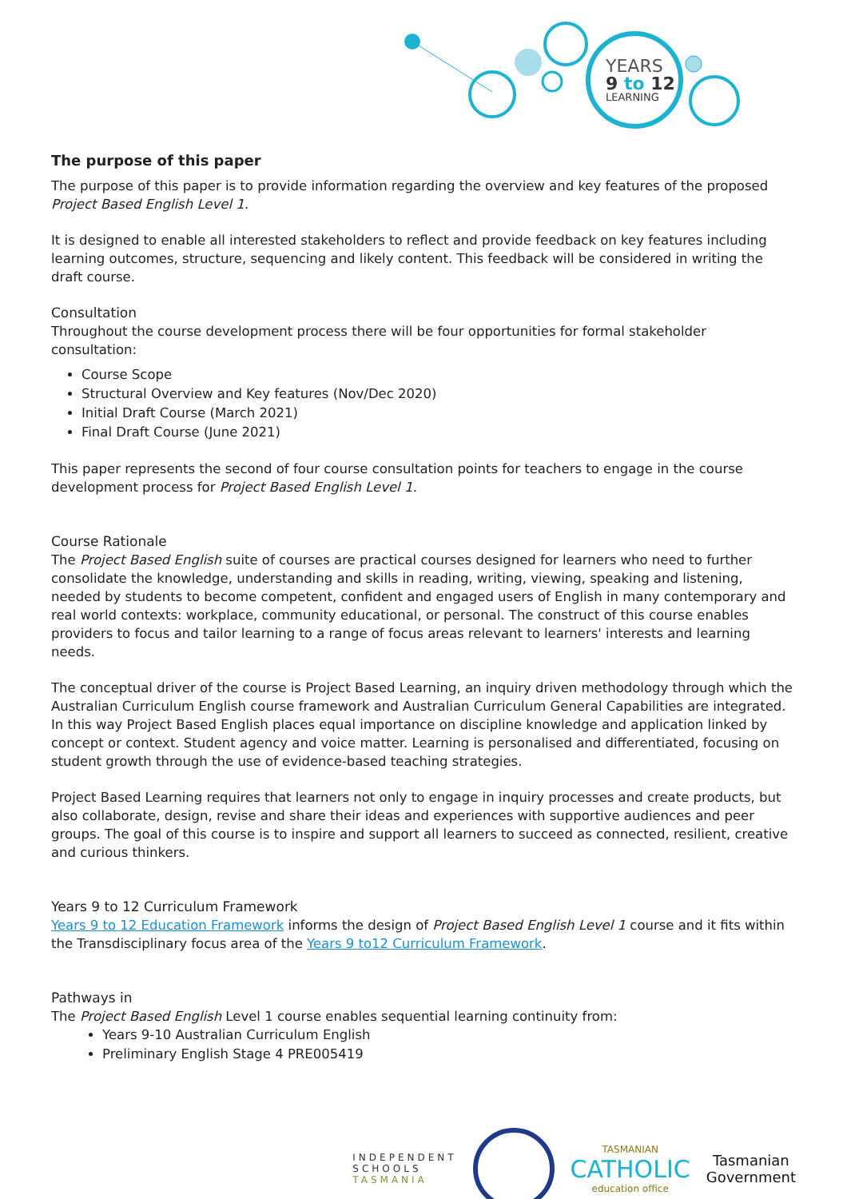YEARS
9 to 12
LEARNING
The purpose of this paper
The purpose of this paper is to provide information regarding the overview and key features of the proposed Project Based English Level 1.
It is designed to enable all interested stakeholders to reflect and provide feedback on key features including learning outcomes, structure, sequencing and likely content. This feedback will be considered in writing the draft course.
Consultation
Throughout the course development process there will be four opportunities for formal stakeholder consultation:
Course Scope
Structural Overview and Key features (Nov/Dec 2020)
Initial Draft Course (March 2021)
Final Draft Course (June 2021)
This paper represents the second of four course consultation points for teachers to engage in the course development process for Project Based English Level 1.
Course Rationale
The Project Based English suite of courses are practical courses designed for learners who need to further consolidate the knowledge, understanding and skills in reading, writing, viewing, speaking and listening, needed by students to become competent, confident and engaged users of English in many contemporary and real world contexts: workplace, community educational, or personal. The construct of this course enables providers to focus and tailor learning to a range of focus areas relevant to learners' interests and learning needs.
The conceptual driver of the course is Project Based Learning, an inquiry driven methodology through which the Australian Curriculum English course framework and Australian Curriculum General Capabilities are integrated. In this way Project Based English places equal importance on discipline knowledge and application linked by concept or context. Student agency and voice matter. Learning is personalised and differentiated, focusing on student growth through the use of evidence-based teaching strategies.
Project Based Learning requires that learners not only to engage in inquiry processes and create products, but also collaborate, design, revise and share their ideas and experiences with supportive audiences and peer groups. The goal of this course is to inspire and support all learners to succeed as connected, resilient, creative and curious thinkers.
Years 9 to 12 Curriculum Framework
Years 9 to 12 Education Framework informs the design of Project Based English Level 1 course and it fits within the Transdisciplinary focus area of the Years 9 to12 Curriculum Framework.
Pathways in
The Project Based English Level 1 course enables sequential learning continuity from:
Years 9-10 Australian Curriculum English
Preliminary English Stage 4 PRE005419
INDEPENDENT
SCHOOLS
TASMANIA
TASMANIAN
CATHOLIC
education office
Tasmanian
Government